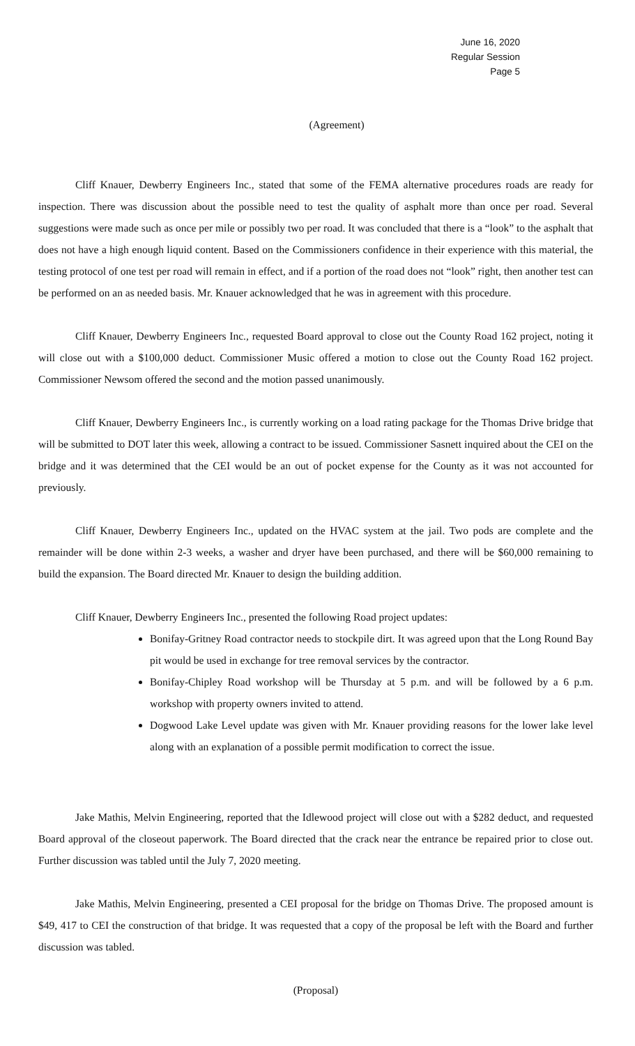June 16, 2020
Regular Session
Page 5
(Agreement)
Cliff Knauer, Dewberry Engineers Inc., stated that some of the FEMA alternative procedures roads are ready for inspection. There was discussion about the possible need to test the quality of asphalt more than once per road. Several suggestions were made such as once per mile or possibly two per road. It was concluded that there is a “look” to the asphalt that does not have a high enough liquid content. Based on the Commissioners confidence in their experience with this material, the testing protocol of one test per road will remain in effect, and if a portion of the road does not “look” right, then another test can be performed on an as needed basis. Mr. Knauer acknowledged that he was in agreement with this procedure.
Cliff Knauer, Dewberry Engineers Inc., requested Board approval to close out the County Road 162 project, noting it will close out with a $100,000 deduct. Commissioner Music offered a motion to close out the County Road 162 project. Commissioner Newsom offered the second and the motion passed unanimously.
Cliff Knauer, Dewberry Engineers Inc., is currently working on a load rating package for the Thomas Drive bridge that will be submitted to DOT later this week, allowing a contract to be issued. Commissioner Sasnett inquired about the CEI on the bridge and it was determined that the CEI would be an out of pocket expense for the County as it was not accounted for previously.
Cliff Knauer, Dewberry Engineers Inc., updated on the HVAC system at the jail. Two pods are complete and the remainder will be done within 2-3 weeks, a washer and dryer have been purchased, and there will be $60,000 remaining to build the expansion. The Board directed Mr. Knauer to design the building addition.
Cliff Knauer, Dewberry Engineers Inc., presented the following Road project updates:
Bonifay-Gritney Road contractor needs to stockpile dirt. It was agreed upon that the Long Round Bay pit would be used in exchange for tree removal services by the contractor.
Bonifay-Chipley Road workshop will be Thursday at 5 p.m. and will be followed by a 6 p.m. workshop with property owners invited to attend.
Dogwood Lake Level update was given with Mr. Knauer providing reasons for the lower lake level along with an explanation of a possible permit modification to correct the issue.
Jake Mathis, Melvin Engineering, reported that the Idlewood project will close out with a $282 deduct, and requested Board approval of the closeout paperwork. The Board directed that the crack near the entrance be repaired prior to close out. Further discussion was tabled until the July 7, 2020 meeting.
Jake Mathis, Melvin Engineering, presented a CEI proposal for the bridge on Thomas Drive. The proposed amount is $49, 417 to CEI the construction of that bridge. It was requested that a copy of the proposal be left with the Board and further discussion was tabled.
(Proposal)